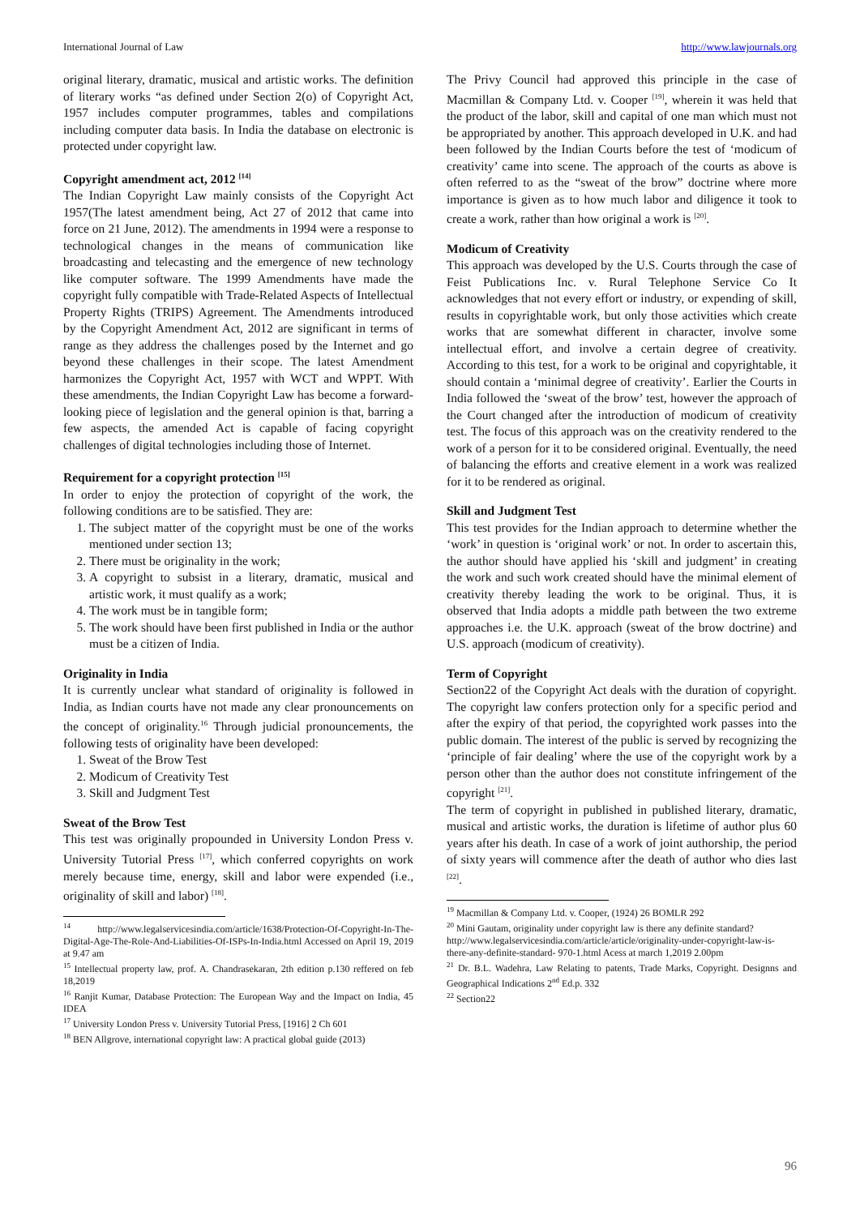International Journal of Law http://www.lawjournals.org
original literary, dramatic, musical and artistic works. The definition of literary works “as defined under Section 2(o) of Copyright Act, 1957 includes computer programmes, tables and compilations including computer data basis. In India the database on electronic is protected under copyright law.
Copyright amendment act, 2012 <sup>[14]</sup>
The Indian Copyright Law mainly consists of the Copyright Act 1957(The latest amendment being, Act 27 of 2012 that came into force on 21 June, 2012). The amendments in 1994 were a response to technological changes in the means of communication like broadcasting and telecasting and the emergence of new technology like computer software. The 1999 Amendments have made the copyright fully compatible with Trade-Related Aspects of Intellectual Property Rights (TRIPS) Agreement. The Amendments introduced by the Copyright Amendment Act, 2012 are significant in terms of range as they address the challenges posed by the Internet and go beyond these challenges in their scope. The latest Amendment harmonizes the Copyright Act, 1957 with WCT and WPPT. With these amendments, the Indian Copyright Law has become a forward-looking piece of legislation and the general opinion is that, barring a few aspects, the amended Act is capable of facing copyright challenges of digital technologies including those of Internet.
Requirement for a copyright protection <sup>[15]</sup>
In order to enjoy the protection of copyright of the work, the following conditions are to be satisfied. They are:
1. The subject matter of the copyright must be one of the works mentioned under section 13;
2. There must be originality in the work;
3. A copyright to subsist in a literary, dramatic, musical and artistic work, it must qualify as a work;
4. The work must be in tangible form;
5. The work should have been first published in India or the author must be a citizen of India.
Originality in India
It is currently unclear what standard of originality is followed in India, as Indian courts have not made any clear pronouncements on the concept of originality.<sup>16</sup> Through judicial pronouncements, the following tests of originality have been developed:
1. Sweat of the Brow Test
2. Modicum of Creativity Test
3. Skill and Judgment Test
Sweat of the Brow Test
This test was originally propounded in University London Press v. University Tutorial Press <sup>[17]</sup>, which conferred copyrights on work merely because time, energy, skill and labor were expended (i.e., originality of skill and labor) <sup>[18]</sup>.
<sup>14</sup> http://www.legalservicesindia.com/article/1638/Protection-Of-Copyright-In-The-Digital-Age-The-Role-And-Liabilities-Of-ISPs-In-India.html Accessed on April 19, 2019 at 9.47 am
<sup>15</sup> Intellectual property law, prof. A. Chandrasekaran, 2th edition p.130 reffered on feb 18,2019
<sup>16</sup> Ranjit Kumar, Database Protection: The European Way and the Impact on India, 45 IDEA
<sup>17</sup> University London Press v. University Tutorial Press, [1916] 2 Ch 601
<sup>18</sup> BEN Allgrove, international copyright law: A practical global guide (2013)
The Privy Council had approved this principle in the case of Macmillan & Company Ltd. v. Cooper <sup>[19]</sup>, wherein it was held that the product of the labor, skill and capital of one man which must not be appropriated by another. This approach developed in U.K. and had been followed by the Indian Courts before the test of ‘modicum of creativity’ came into scene. The approach of the courts as above is often referred to as the “sweat of the brow” doctrine where more importance is given as to how much labor and diligence it took to create a work, rather than how original a work is <sup>[20]</sup>.
Modicum of Creativity
This approach was developed by the U.S. Courts through the case of Feist Publications Inc. v. Rural Telephone Service Co It acknowledges that not every effort or industry, or expending of skill, results in copyrightable work, but only those activities which create works that are somewhat different in character, involve some intellectual effort, and involve a certain degree of creativity. According to this test, for a work to be original and copyrightable, it should contain a ‘minimal degree of creativity’. Earlier the Courts in India followed the ‘sweat of the brow’ test, however the approach of the Court changed after the introduction of modicum of creativity test. The focus of this approach was on the creativity rendered to the work of a person for it to be considered original. Eventually, the need of balancing the efforts and creative element in a work was realized for it to be rendered as original.
Skill and Judgment Test
This test provides for the Indian approach to determine whether the ‘work’ in question is ‘original work’ or not. In order to ascertain this, the author should have applied his ‘skill and judgment’ in creating the work and such work created should have the minimal element of creativity thereby leading the work to be original. Thus, it is observed that India adopts a middle path between the two extreme approaches i.e. the U.K. approach (sweat of the brow doctrine) and U.S. approach (modicum of creativity).
Term of Copyright
Section22 of the Copyright Act deals with the duration of copyright. The copyright law confers protection only for a specific period and after the expiry of that period, the copyrighted work passes into the public domain. The interest of the public is served by recognizing the ‘principle of fair dealing’ where the use of the copyright work by a person other than the author does not constitute infringement of the copyright <sup>[21]</sup>.
The term of copyright in published in published literary, dramatic, musical and artistic works, the duration is lifetime of author plus 60 years after his death. In case of a work of joint authorship, the period of sixty years will commence after the death of author who dies last <sup>[22]</sup>.
<sup>19</sup> Macmillan & Company Ltd. v. Cooper, (1924) 26 BOMLR 292
<sup>20</sup> Mini Gautam, originality under copyright law is there any definite standard?
http://www.legalservicesindia.com/article/article/originality-under-copyright-law-is-there-any-definite-standard- 970-1.html Acess at march 1,2019 2.00pm
<sup>21</sup> Dr. B.L. Wadehra, Law Relating to patents, Trade Marks, Copyright. Designns and Geographical Indications 2<sup>nd</sup> Ed.p. 332
<sup>22</sup> Section22
96